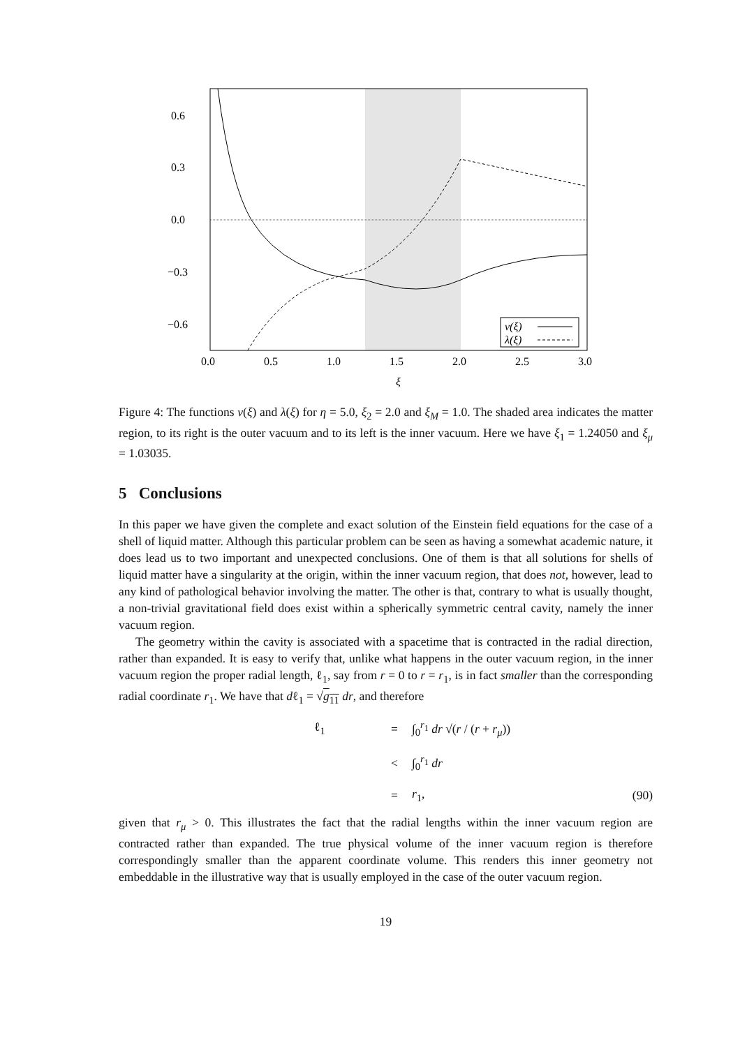0.6
0.3
0.0
−0.3
−0.6
0.0
0.5
1.0
1.5
2.0
2.5
3.0
ξ
ν(ξ)
λ(ξ)
Figure 4: The functions ν(ξ) and λ(ξ) for η = 5.0, ξ<sub>2</sub> = 2.0 and ξ<sub>M</sub> = 1.0. The shaded area indicates the matter region, to its right is the outer vacuum and to its left is the inner vacuum. Here we have ξ<sub>1</sub> = 1.24050 and ξ<sub>μ</sub> = 1.03035.
5 Conclusions
In this paper we have given the complete and exact solution of the Einstein field equations for the case of a shell of liquid matter. Although this particular problem can be seen as having a somewhat academic nature, it does lead us to two important and unexpected conclusions. One of them is that all solutions for shells of liquid matter have a singularity at the origin, within the inner vacuum region, that does not, however, lead to any kind of pathological behavior involving the matter. The other is that, contrary to what is usually thought, a non-trivial gravitational field does exist within a spherically symmetric central cavity, namely the inner vacuum region.
The geometry within the cavity is associated with a spacetime that is contracted in the radial direction, rather than expanded. It is easy to verify that, unlike what happens in the outer vacuum region, in the inner vacuum region the proper radial length, ℓ<sub>1</sub>, say from r = 0 to r = r<sub>1</sub>, is in fact smaller than the corresponding radial coordinate r<sub>1</sub>. We have that dℓ<sub>1</sub> = √g<sub>11</sub> dr, and therefore
ℓ<sub>1</sub> = ∫<sub>0</sub><sup>r<sub>1</sub></sup> dr √(r / (r + r<sub>μ</sub>)) < ∫<sub>0</sub><sup>r<sub>1</sub></sup> dr = r<sub>1</sub>, (90)
given that r<sub>μ</sub> > 0. This illustrates the fact that the radial lengths within the inner vacuum region are contracted rather than expanded. The true physical volume of the inner vacuum region is therefore correspondingly smaller than the apparent coordinate volume. This renders this inner geometry not embeddable in the illustrative way that is usually employed in the case of the outer vacuum region.
19